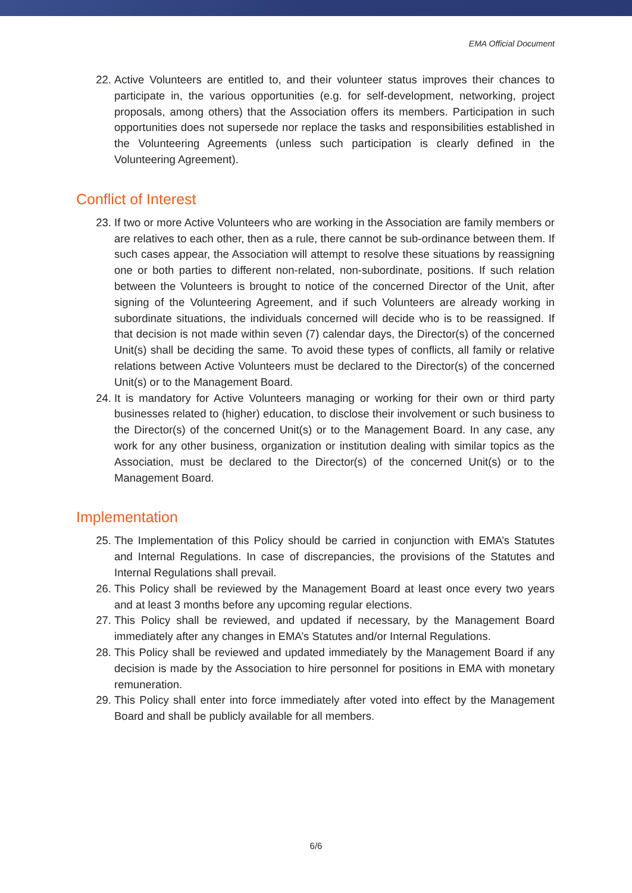EMA Official Document
22. Active Volunteers are entitled to, and their volunteer status improves their chances to participate in, the various opportunities (e.g. for self-development, networking, project proposals, among others) that the Association offers its members. Participation in such opportunities does not supersede nor replace the tasks and responsibilities established in the Volunteering Agreements (unless such participation is clearly defined in the Volunteering Agreement).
Conflict of Interest
23. If two or more Active Volunteers who are working in the Association are family members or are relatives to each other, then as a rule, there cannot be sub-ordinance between them. If such cases appear, the Association will attempt to resolve these situations by reassigning one or both parties to different non-related, non-subordinate, positions. If such relation between the Volunteers is brought to notice of the concerned Director of the Unit, after signing of the Volunteering Agreement, and if such Volunteers are already working in subordinate situations, the individuals concerned will decide who is to be reassigned. If that decision is not made within seven (7) calendar days, the Director(s) of the concerned Unit(s) shall be deciding the same. To avoid these types of conflicts, all family or relative relations between Active Volunteers must be declared to the Director(s) of the concerned Unit(s) or to the Management Board.
24. It is mandatory for Active Volunteers managing or working for their own or third party businesses related to (higher) education, to disclose their involvement or such business to the Director(s) of the concerned Unit(s) or to the Management Board. In any case, any work for any other business, organization or institution dealing with similar topics as the Association, must be declared to the Director(s) of the concerned Unit(s) or to the Management Board.
Implementation
25. The Implementation of this Policy should be carried in conjunction with EMA’s Statutes and Internal Regulations. In case of discrepancies, the provisions of the Statutes and Internal Regulations shall prevail.
26. This Policy shall be reviewed by the Management Board at least once every two years and at least 3 months before any upcoming regular elections.
27. This Policy shall be reviewed, and updated if necessary, by the Management Board immediately after any changes in EMA’s Statutes and/or Internal Regulations.
28. This Policy shall be reviewed and updated immediately by the Management Board if any decision is made by the Association to hire personnel for positions in EMA with monetary remuneration.
29. This Policy shall enter into force immediately after voted into effect by the Management Board and shall be publicly available for all members.
6/6